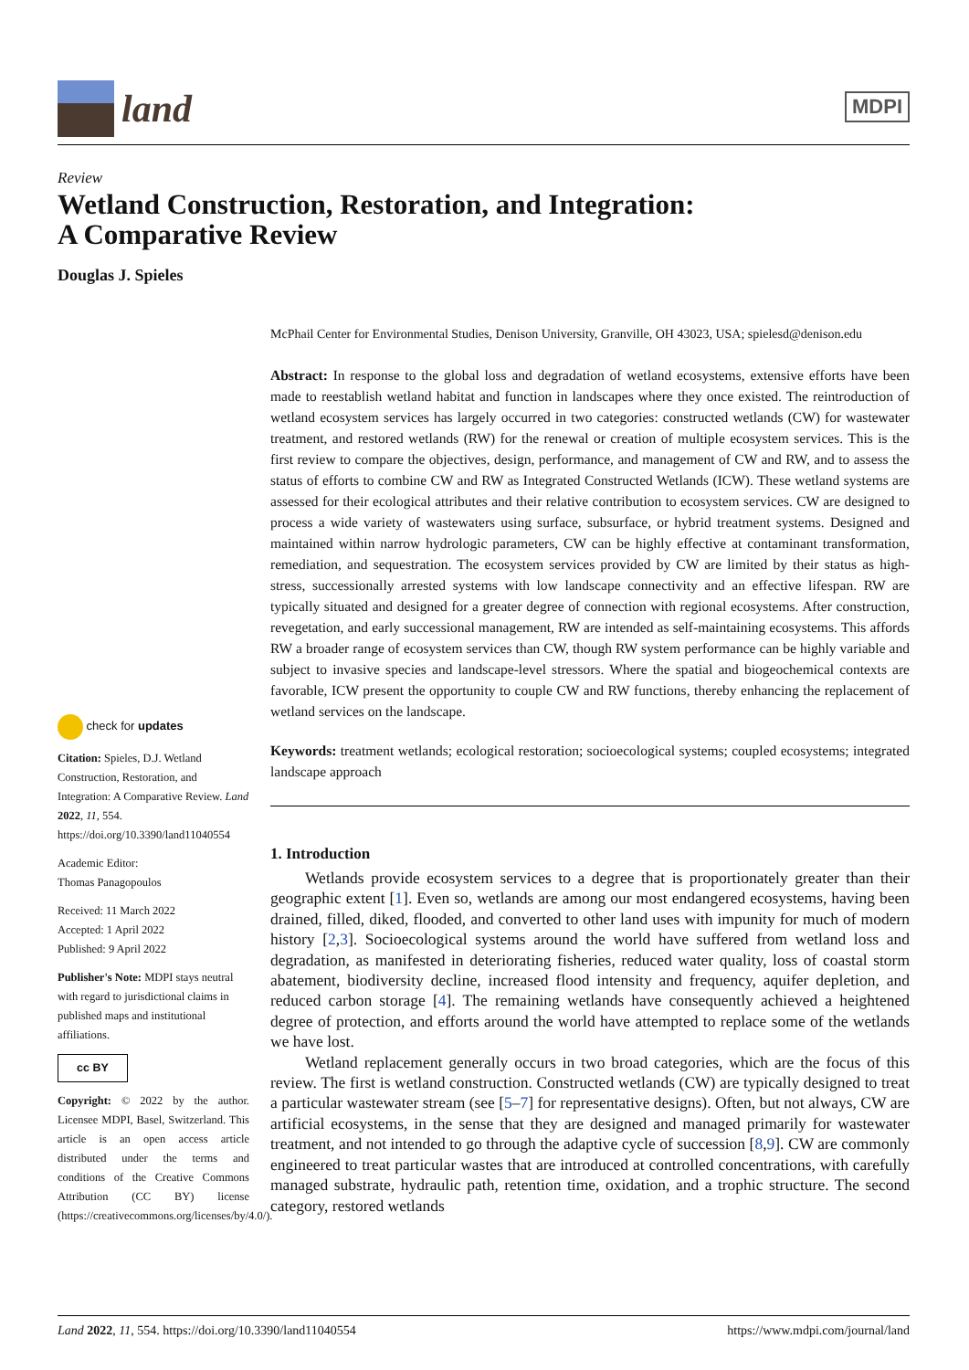land
MDPI
Review
Wetland Construction, Restoration, and Integration:
A Comparative Review
Douglas J. Spieles
check for updates
Citation: Spieles, D.J. Wetland Construction, Restoration, and Integration: A Comparative Review. Land 2022, 11, 554. https://doi.org/10.3390/land11040554
Academic Editor:
Thomas Panagopoulos
Received: 11 March 2022
Accepted: 1 April 2022
Published: 9 April 2022
Publisher's Note: MDPI stays neutral with regard to jurisdictional claims in published maps and institutional affiliations.
cc BY
Copyright: © 2022 by the author. Licensee MDPI, Basel, Switzerland. This article is an open access article distributed under the terms and conditions of the Creative Commons Attribution (CC BY) license (https://creativecommons.org/licenses/by/4.0/).
McPhail Center for Environmental Studies, Denison University, Granville, OH 43023, USA; spielesd@denison.edu
Abstract: In response to the global loss and degradation of wetland ecosystems, extensive efforts have been made to reestablish wetland habitat and function in landscapes where they once existed. The reintroduction of wetland ecosystem services has largely occurred in two categories: constructed wetlands (CW) for wastewater treatment, and restored wetlands (RW) for the renewal or creation of multiple ecosystem services. This is the first review to compare the objectives, design, performance, and management of CW and RW, and to assess the status of efforts to combine CW and RW as Integrated Constructed Wetlands (ICW). These wetland systems are assessed for their ecological attributes and their relative contribution to ecosystem services. CW are designed to process a wide variety of wastewaters using surface, subsurface, or hybrid treatment systems. Designed and maintained within narrow hydrologic parameters, CW can be highly effective at contaminant transformation, remediation, and sequestration. The ecosystem services provided by CW are limited by their status as high-stress, successionally arrested systems with low landscape connectivity and an effective lifespan. RW are typically situated and designed for a greater degree of connection with regional ecosystems. After construction, revegetation, and early successional management, RW are intended as self-maintaining ecosystems. This affords RW a broader range of ecosystem services than CW, though RW system performance can be highly variable and subject to invasive species and landscape-level stressors. Where the spatial and biogeochemical contexts are favorable, ICW present the opportunity to couple CW and RW functions, thereby enhancing the replacement of wetland services on the landscape.
Keywords: treatment wetlands; ecological restoration; socioecological systems; coupled ecosystems; integrated landscape approach
1. Introduction
Wetlands provide ecosystem services to a degree that is proportionately greater than their geographic extent [1]. Even so, wetlands are among our most endangered ecosystems, having been drained, filled, diked, flooded, and converted to other land uses with impunity for much of modern history [2,3]. Socioecological systems around the world have suffered from wetland loss and degradation, as manifested in deteriorating fisheries, reduced water quality, loss of coastal storm abatement, biodiversity decline, increased flood intensity and frequency, aquifer depletion, and reduced carbon storage [4]. The remaining wetlands have consequently achieved a heightened degree of protection, and efforts around the world have attempted to replace some of the wetlands we have lost.
Wetland replacement generally occurs in two broad categories, which are the focus of this review. The first is wetland construction. Constructed wetlands (CW) are typically designed to treat a particular wastewater stream (see [5–7] for representative designs). Often, but not always, CW are artificial ecosystems, in the sense that they are designed and managed primarily for wastewater treatment, and not intended to go through the adaptive cycle of succession [8,9]. CW are commonly engineered to treat particular wastes that are introduced at controlled concentrations, with carefully managed substrate, hydraulic path, retention time, oxidation, and a trophic structure. The second category, restored wetlands
Land 2022, 11, 554. https://doi.org/10.3390/land11040554 https://www.mdpi.com/journal/land